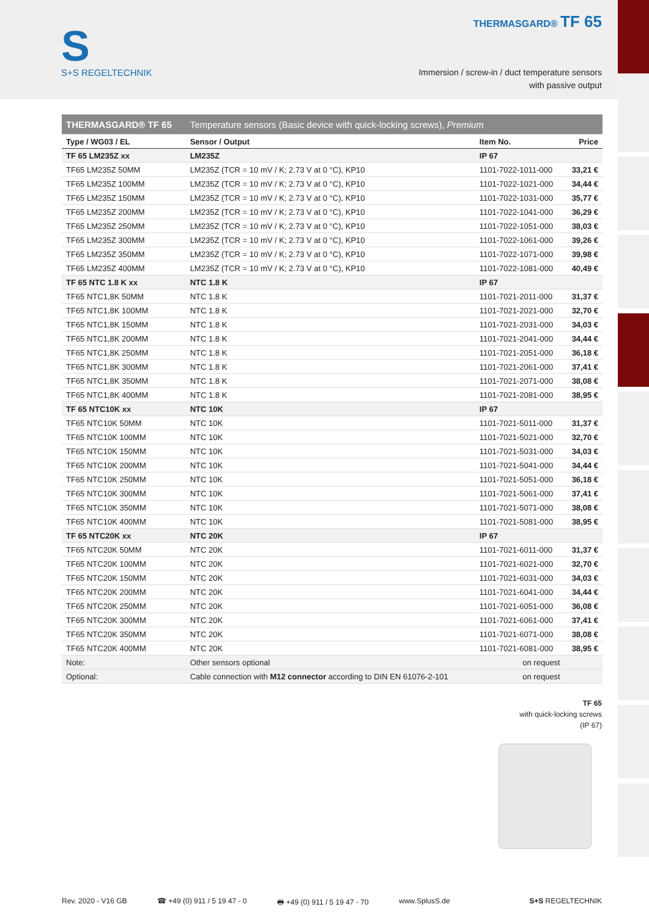S
S+S REGELTECHNIK
THERMASGARD® TF 65
Immersion / screw-in / duct temperature sensors
with passive output
| THERMASGARD® TF 65 | Temperature sensors (Basic device with quick-locking screws), Premium | | |
| --- | --- | --- | --- |
| Type / WG03 / EL | Sensor / Output | Item No. | Price |
| TF 65 LM235Z xx | LM235Z | IP 67 | |
| TF65 LM235Z 50MM | LM235Z (TCR = 10 mV / K; 2.73 V at 0 °C), KP10 | 1101-7022-1011-000 | 33,21 € |
| TF65 LM235Z 100MM | LM235Z (TCR = 10 mV / K; 2.73 V at 0 °C), KP10 | 1101-7022-1021-000 | 34,44 € |
| TF65 LM235Z 150MM | LM235Z (TCR = 10 mV / K; 2.73 V at 0 °C), KP10 | 1101-7022-1031-000 | 35,77 € |
| TF65 LM235Z 200MM | LM235Z (TCR = 10 mV / K; 2.73 V at 0 °C), KP10 | 1101-7022-1041-000 | 36,29 € |
| TF65 LM235Z 250MM | LM235Z (TCR = 10 mV / K; 2.73 V at 0 °C), KP10 | 1101-7022-1051-000 | 38,03 € |
| TF65 LM235Z 300MM | LM235Z (TCR = 10 mV / K; 2.73 V at 0 °C), KP10 | 1101-7022-1061-000 | 39,26 € |
| TF65 LM235Z 350MM | LM235Z (TCR = 10 mV / K; 2.73 V at 0 °C), KP10 | 1101-7022-1071-000 | 39,98 € |
| TF65 LM235Z 400MM | LM235Z (TCR = 10 mV / K; 2.73 V at 0 °C), KP10 | 1101-7022-1081-000 | 40,49 € |
| TF 65 NTC 1.8 K xx | NTC 1.8 K | IP 67 | |
| TF65 NTC1,8K 50MM | NTC 1.8 K | 1101-7021-2011-000 | 31,37 € |
| TF65 NTC1,8K 100MM | NTC 1.8 K | 1101-7021-2021-000 | 32,70 € |
| TF65 NTC1,8K 150MM | NTC 1.8 K | 1101-7021-2031-000 | 34,03 € |
| TF65 NTC1,8K 200MM | NTC 1.8 K | 1101-7021-2041-000 | 34,44 € |
| TF65 NTC1,8K 250MM | NTC 1.8 K | 1101-7021-2051-000 | 36,18 € |
| TF65 NTC1,8K 300MM | NTC 1.8 K | 1101-7021-2061-000 | 37,41 € |
| TF65 NTC1,8K 350MM | NTC 1.8 K | 1101-7021-2071-000 | 38,08 € |
| TF65 NTC1,8K 400MM | NTC 1.8 K | 1101-7021-2081-000 | 38,95 € |
| TF 65 NTC10K xx | NTC 10K | IP 67 | |
| TF65 NTC10K 50MM | NTC 10K | 1101-7021-5011-000 | 31,37 € |
| TF65 NTC10K 100MM | NTC 10K | 1101-7021-5021-000 | 32,70 € |
| TF65 NTC10K 150MM | NTC 10K | 1101-7021-5031-000 | 34,03 € |
| TF65 NTC10K 200MM | NTC 10K | 1101-7021-5041-000 | 34,44 € |
| TF65 NTC10K 250MM | NTC 10K | 1101-7021-5051-000 | 36,18 € |
| TF65 NTC10K 300MM | NTC 10K | 1101-7021-5061-000 | 37,41 € |
| TF65 NTC10K 350MM | NTC 10K | 1101-7021-5071-000 | 38,08 € |
| TF65 NTC10K 400MM | NTC 10K | 1101-7021-5081-000 | 38,95 € |
| TF 65 NTC20K xx | NTC 20K | IP 67 | |
| TF65 NTC20K 50MM | NTC 20K | 1101-7021-6011-000 | 31,37 € |
| TF65 NTC20K 100MM | NTC 20K | 1101-7021-6021-000 | 32,70 € |
| TF65 NTC20K 150MM | NTC 20K | 1101-7021-6031-000 | 34,03 € |
| TF65 NTC20K 200MM | NTC 20K | 1101-7021-6041-000 | 34,44 € |
| TF65 NTC20K 250MM | NTC 20K | 1101-7021-6051-000 | 36,08 € |
| TF65 NTC20K 300MM | NTC 20K | 1101-7021-6061-000 | 37,41 € |
| TF65 NTC20K 350MM | NTC 20K | 1101-7021-6071-000 | 38,08 € |
| TF65 NTC20K 400MM | NTC 20K | 1101-7021-6081-000 | 38,95 € |
| Note: | Other sensors optional | on request | |
| Optional: | Cable connection with M12 connector according to DIN EN 61076-2-101 | on request | |
TF 65
with quick-locking screws
(IP 67)
Rev. 2020 - V16 GB ☎ +49 (0) 911 / 5 19 47 - 0 🖶 +49 (0) 911 / 5 19 47 - 70 www.SplusS.de S+S REGELTECHNIK